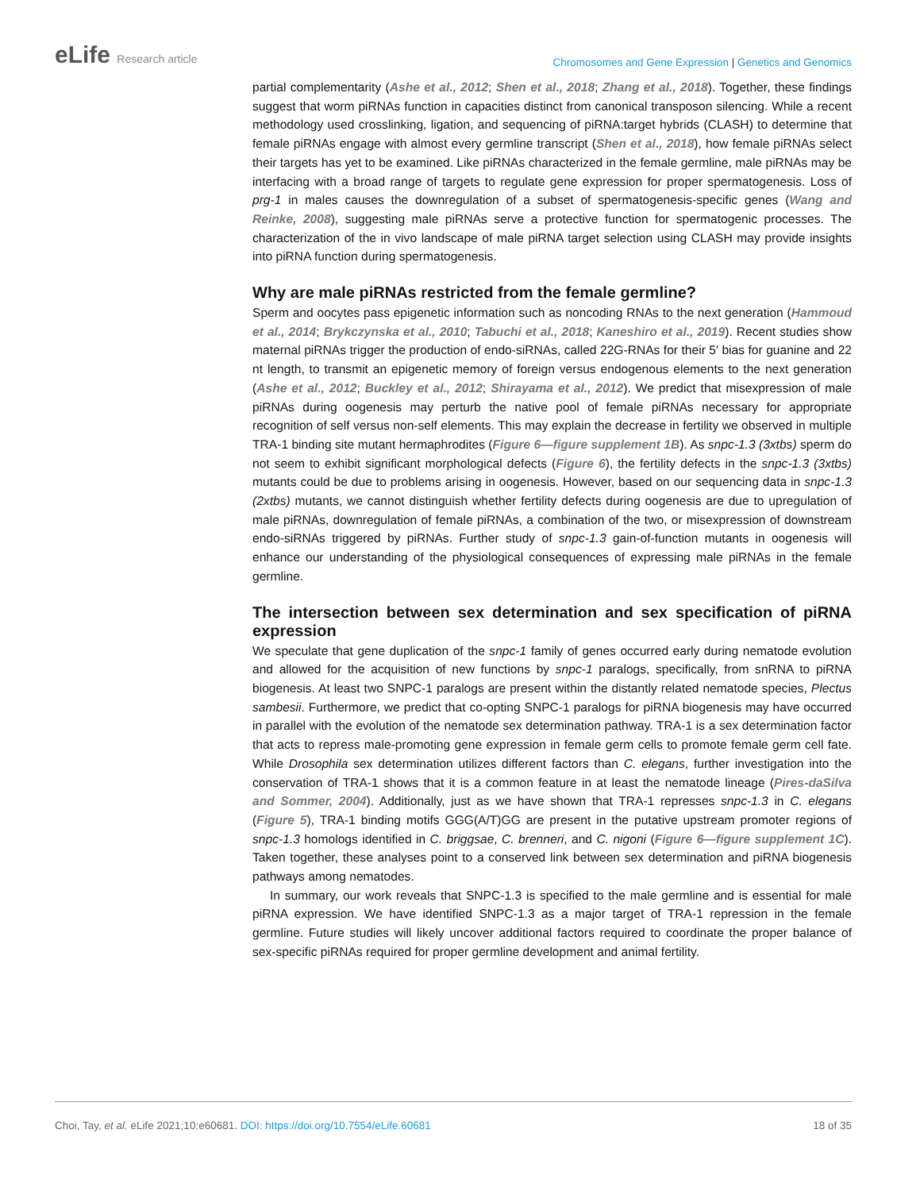eLife Research article
Chromosomes and Gene Expression | Genetics and Genomics
partial complementarity (Ashe et al., 2012; Shen et al., 2018; Zhang et al., 2018). Together, these findings suggest that worm piRNAs function in capacities distinct from canonical transposon silencing. While a recent methodology used crosslinking, ligation, and sequencing of piRNA:target hybrids (CLASH) to determine that female piRNAs engage with almost every germline transcript (Shen et al., 2018), how female piRNAs select their targets has yet to be examined. Like piRNAs characterized in the female germline, male piRNAs may be interfacing with a broad range of targets to regulate gene expression for proper spermatogenesis. Loss of prg-1 in males causes the downregulation of a subset of spermatogenesis-specific genes (Wang and Reinke, 2008), suggesting male piRNAs serve a protective function for spermatogenic processes. The characterization of the in vivo landscape of male piRNA target selection using CLASH may provide insights into piRNA function during spermatogenesis.
Why are male piRNAs restricted from the female germline?
Sperm and oocytes pass epigenetic information such as noncoding RNAs to the next generation (Hammoud et al., 2014; Brykczynska et al., 2010; Tabuchi et al., 2018; Kaneshiro et al., 2019). Recent studies show maternal piRNAs trigger the production of endo-siRNAs, called 22G-RNAs for their 5′ bias for guanine and 22 nt length, to transmit an epigenetic memory of foreign versus endogenous elements to the next generation (Ashe et al., 2012; Buckley et al., 2012; Shirayama et al., 2012). We predict that misexpression of male piRNAs during oogenesis may perturb the native pool of female piRNAs necessary for appropriate recognition of self versus non-self elements. This may explain the decrease in fertility we observed in multiple TRA-1 binding site mutant hermaphrodites (Figure 6—figure supplement 1B). As snpc-1.3 (3xtbs) sperm do not seem to exhibit significant morphological defects (Figure 6), the fertility defects in the snpc-1.3 (3xtbs) mutants could be due to problems arising in oogenesis. However, based on our sequencing data in snpc-1.3 (2xtbs) mutants, we cannot distinguish whether fertility defects during oogenesis are due to upregulation of male piRNAs, downregulation of female piRNAs, a combination of the two, or misexpression of downstream endo-siRNAs triggered by piRNAs. Further study of snpc-1.3 gain-of-function mutants in oogenesis will enhance our understanding of the physiological consequences of expressing male piRNAs in the female germline.
The intersection between sex determination and sex specification of piRNA expression
We speculate that gene duplication of the snpc-1 family of genes occurred early during nematode evolution and allowed for the acquisition of new functions by snpc-1 paralogs, specifically, from snRNA to piRNA biogenesis. At least two SNPC-1 paralogs are present within the distantly related nematode species, Plectus sambesii. Furthermore, we predict that co-opting SNPC-1 paralogs for piRNA biogenesis may have occurred in parallel with the evolution of the nematode sex determination pathway. TRA-1 is a sex determination factor that acts to repress male-promoting gene expression in female germ cells to promote female germ cell fate. While Drosophila sex determination utilizes different factors than C. elegans, further investigation into the conservation of TRA-1 shows that it is a common feature in at least the nematode lineage (Pires-daSilva and Sommer, 2004). Additionally, just as we have shown that TRA-1 represses snpc-1.3 in C. elegans (Figure 5), TRA-1 binding motifs GGG(A/T)GG are present in the putative upstream promoter regions of snpc-1.3 homologs identified in C. briggsae, C. brenneri, and C. nigoni (Figure 6—figure supplement 1C). Taken together, these analyses point to a conserved link between sex determination and piRNA biogenesis pathways among nematodes.
In summary, our work reveals that SNPC-1.3 is specified to the male germline and is essential for male piRNA expression. We have identified SNPC-1.3 as a major target of TRA-1 repression in the female germline. Future studies will likely uncover additional factors required to coordinate the proper balance of sex-specific piRNAs required for proper germline development and animal fertility.
Choi, Tay, et al. eLife 2021;10:e60681. DOI: https://doi.org/10.7554/eLife.60681
18 of 35